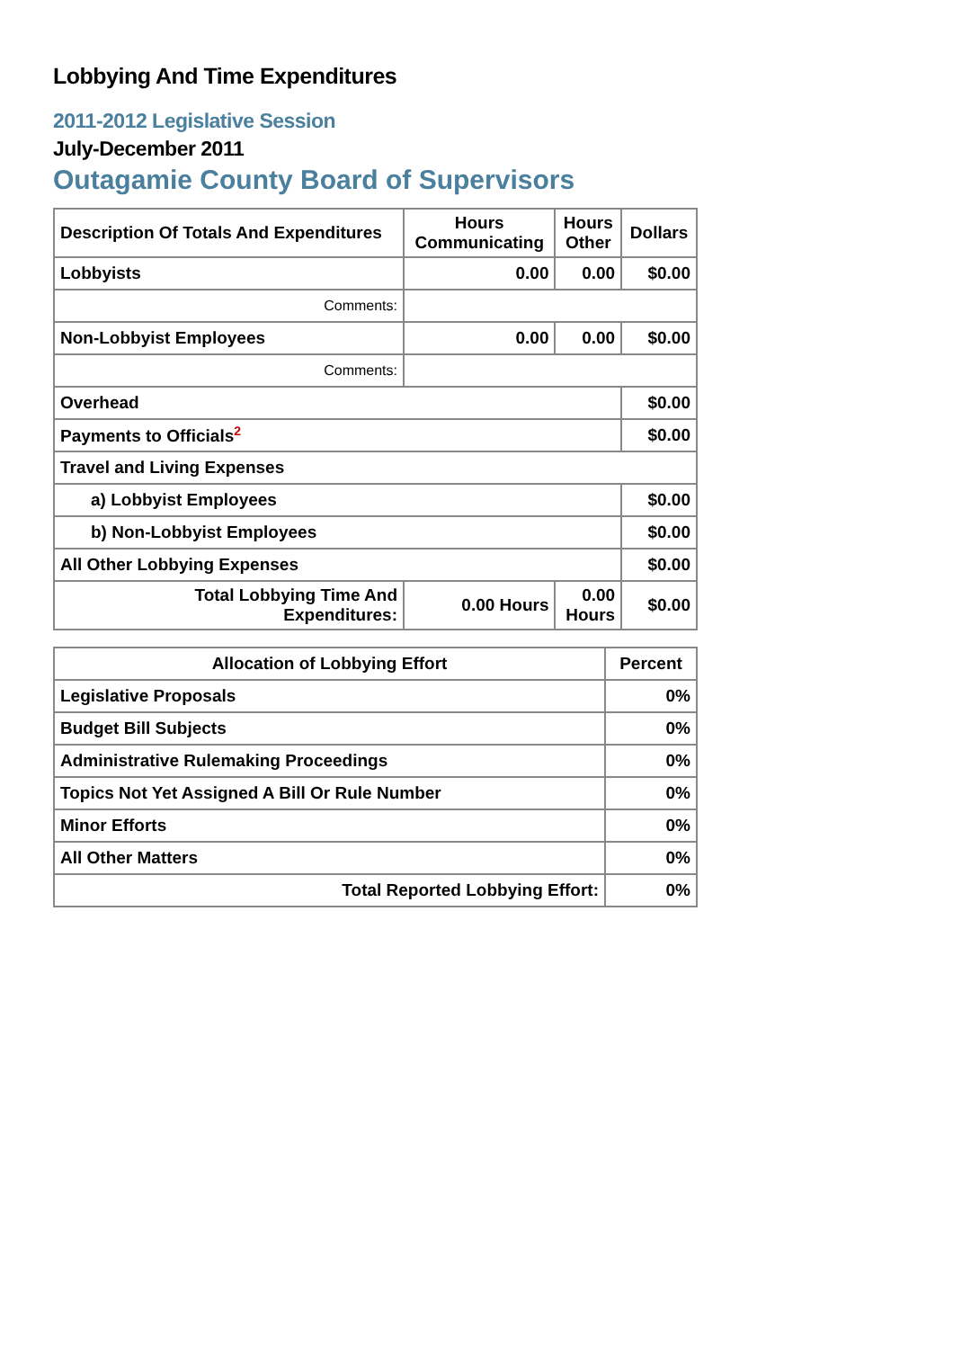Lobbying And Time Expenditures
2011-2012 Legislative Session
July-December 2011
Outagamie County Board of Supervisors
| Description Of Totals And Expenditures | Hours Communicating | Hours Other | Dollars |
| --- | --- | --- | --- |
| Lobbyists | 0.00 | 0.00 | $0.00 |
| Comments: | | | |
| Non-Lobbyist Employees | 0.00 | 0.00 | $0.00 |
| Comments: | | | |
| Overhead | | | $0.00 |
| Payments to Officials<sup>2</sup> | | | $0.00 |
| Travel and Living Expenses | | | |
| a) Lobbyist Employees | | | $0.00 |
| b) Non-Lobbyist Employees | | | $0.00 |
| All Other Lobbying Expenses | | | $0.00 |
| Total Lobbying Time And Expenditures: | 0.00 Hours | 0.00 Hours | $0.00 |
| Allocation of Lobbying Effort | Percent |
| --- | --- |
| Legislative Proposals | 0% |
| Budget Bill Subjects | 0% |
| Administrative Rulemaking Proceedings | 0% |
| Topics Not Yet Assigned A Bill Or Rule Number | 0% |
| Minor Efforts | 0% |
| All Other Matters | 0% |
| Total Reported Lobbying Effort: | 0% |